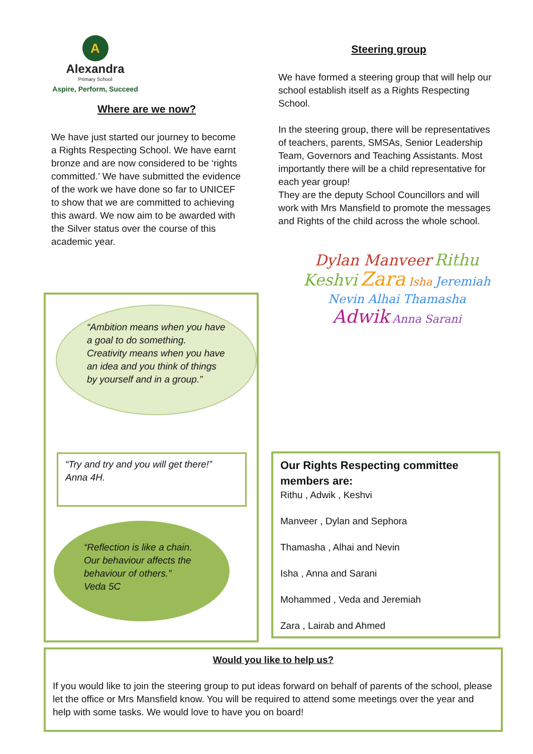A
Alexandra
Primary School
Aspire, Perform, Succeed
Where are we now?
We have just started our journey to become a Rights Respecting School. We have earnt bronze and are now considered to be ‘rights committed.’ We have submitted the evidence of the work we have done so far to UNICEF to show that we are committed to achieving this award. We now aim to be awarded with the Silver status over the course of this academic year.
Steering group
We have formed a steering group that will help our school establish itself as a Rights Respecting School.
In the steering group, there will be representatives of teachers, parents, SMSAs, Senior Leadership Team, Governors and Teaching Assistants. Most importantly there will be a child representative for each year group!
They are the deputy School Councillors and will work with Mrs Mansfield to promote the messages and Rights of the child across the whole school.
Dylan Manveer Rithu Keshvi Zara Isha Jeremiah Nevin Alhai Thamasha Adwik Anna Sarani
“Ambition means when you have a goal to do something. Creativity means when you have an idea and you think of things by yourself and in a group.”
“Try and try and you will get there!”
Anna 4H.
“Reflection is like a chain. Our behaviour affects the behaviour of others.”
Veda 5C
Our Rights Respecting committee members are:
Rithu , Adwik , Keshvi
Manveer , Dylan and Sephora
Thamasha , Alhai and Nevin
Isha , Anna and Sarani
Mohammed , Veda and Jeremiah
Zara , Lairab and Ahmed
Would you like to help us?
If you would like to join the steering group to put ideas forward on behalf of parents of the school, please let the office or Mrs Mansfield know. You will be required to attend some meetings over the year and help with some tasks. We would love to have you on board!